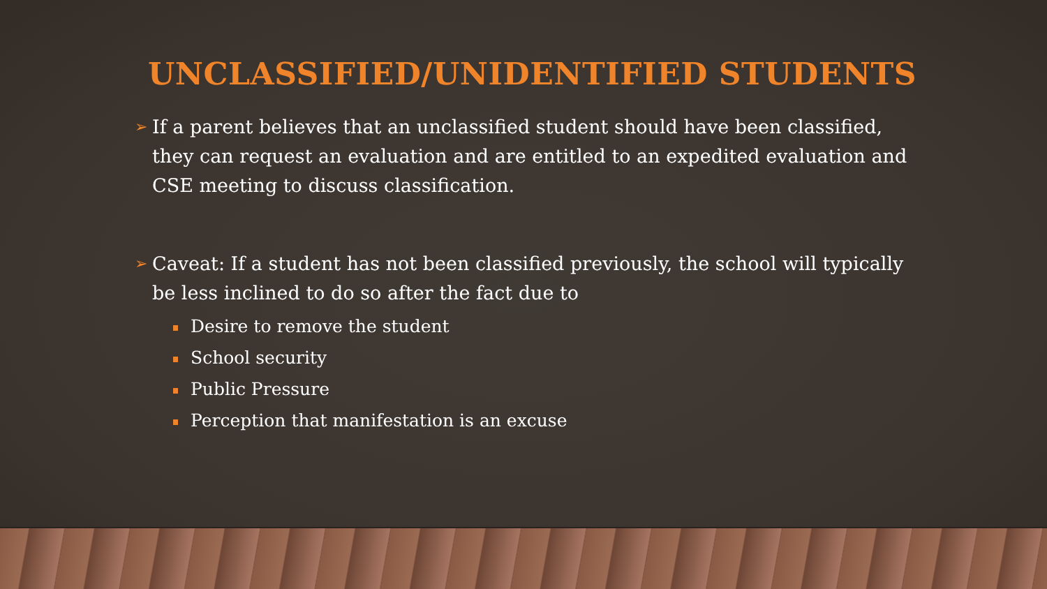UNCLASSIFIED/UNIDENTIFIED STUDENTS
➢ If a parent believes that an unclassified student should have been classified, they can request an evaluation and are entitled to an expedited evaluation and CSE meeting to discuss classification.
➢ Caveat: If a student has not been classified previously, the school will typically be less inclined to do so after the fact due to
Desire to remove the student
School security
Public Pressure
Perception that manifestation is an excuse